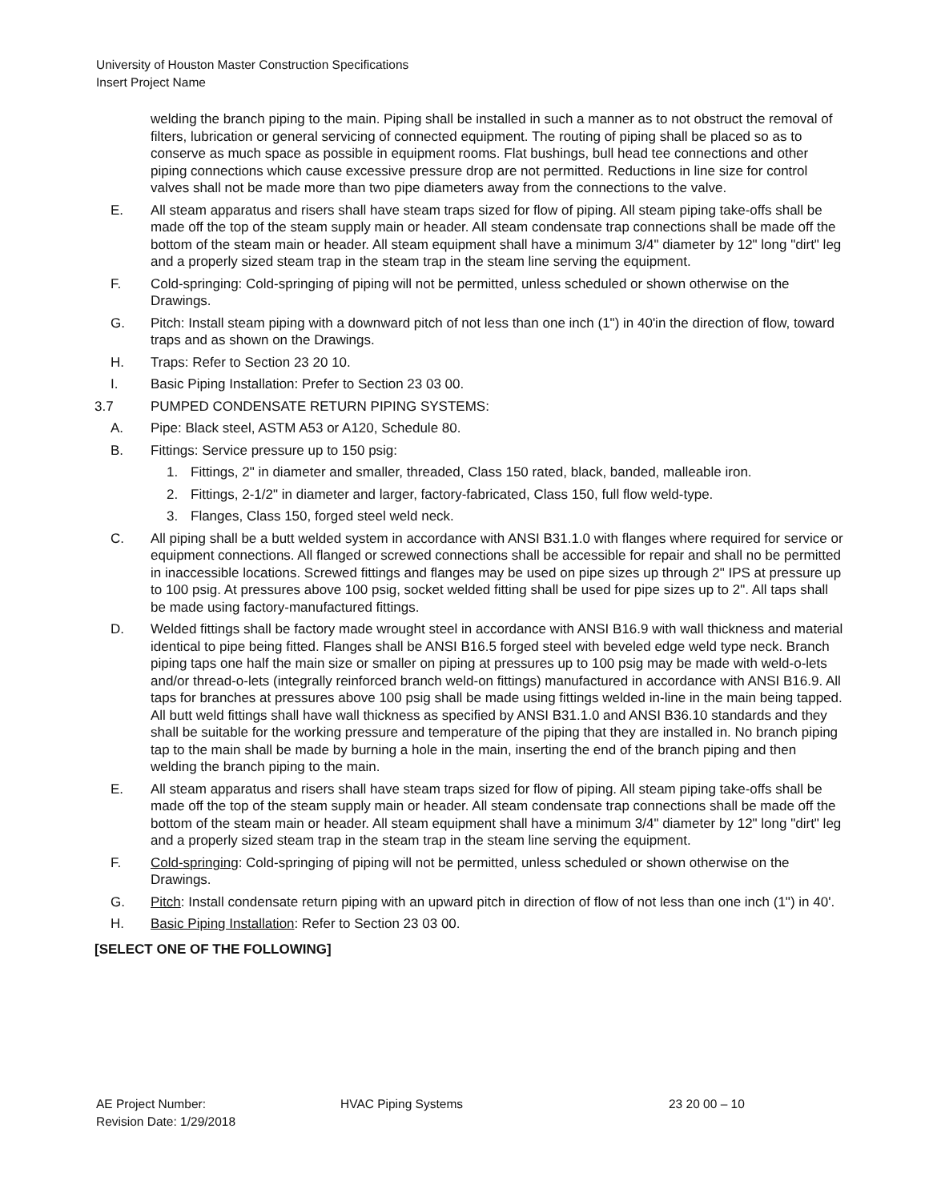University of Houston Master Construction Specifications
Insert Project Name
welding the branch piping to the main. Piping shall be installed in such a manner as to not obstruct the removal of filters, lubrication or general servicing of connected equipment. The routing of piping shall be placed so as to conserve as much space as possible in equipment rooms. Flat bushings, bull head tee connections and other piping connections which cause excessive pressure drop are not permitted. Reductions in line size for control valves shall not be made more than two pipe diameters away from the connections to the valve.
E. All steam apparatus and risers shall have steam traps sized for flow of piping. All steam piping take-offs shall be made off the top of the steam supply main or header. All steam condensate trap connections shall be made off the bottom of the steam main or header. All steam equipment shall have a minimum 3/4" diameter by 12" long "dirt" leg and a properly sized steam trap in the steam trap in the steam line serving the equipment.
F. Cold-springing: Cold-springing of piping will not be permitted, unless scheduled or shown otherwise on the Drawings.
G. Pitch: Install steam piping with a downward pitch of not less than one inch (1") in 40'in the direction of flow, toward traps and as shown on the Drawings.
H. Traps: Refer to Section 23 20 10.
I. Basic Piping Installation: Prefer to Section 23 03 00.
3.7 PUMPED CONDENSATE RETURN PIPING SYSTEMS:
A. Pipe: Black steel, ASTM A53 or A120, Schedule 80.
B. Fittings: Service pressure up to 150 psig:
1. Fittings, 2" in diameter and smaller, threaded, Class 150 rated, black, banded, malleable iron.
2. Fittings, 2-1/2" in diameter and larger, factory-fabricated, Class 150, full flow weld-type.
3. Flanges, Class 150, forged steel weld neck.
C. All piping shall be a butt welded system in accordance with ANSI B31.1.0 with flanges where required for service or equipment connections. All flanged or screwed connections shall be accessible for repair and shall no be permitted in inaccessible locations. Screwed fittings and flanges may be used on pipe sizes up through 2" IPS at pressure up to 100 psig. At pressures above 100 psig, socket welded fitting shall be used for pipe sizes up to 2". All taps shall be made using factory-manufactured fittings.
D. Welded fittings shall be factory made wrought steel in accordance with ANSI B16.9 with wall thickness and material identical to pipe being fitted. Flanges shall be ANSI B16.5 forged steel with beveled edge weld type neck. Branch piping taps one half the main size or smaller on piping at pressures up to 100 psig may be made with weld-o-lets and/or thread-o-lets (integrally reinforced branch weld-on fittings) manufactured in accordance with ANSI B16.9. All taps for branches at pressures above 100 psig shall be made using fittings welded in-line in the main being tapped. All butt weld fittings shall have wall thickness as specified by ANSI B31.1.0 and ANSI B36.10 standards and they shall be suitable for the working pressure and temperature of the piping that they are installed in. No branch piping tap to the main shall be made by burning a hole in the main, inserting the end of the branch piping and then welding the branch piping to the main.
E. All steam apparatus and risers shall have steam traps sized for flow of piping. All steam piping take-offs shall be made off the top of the steam supply main or header. All steam condensate trap connections shall be made off the bottom of the steam main or header. All steam equipment shall have a minimum 3/4" diameter by 12" long "dirt" leg and a properly sized steam trap in the steam trap in the steam line serving the equipment.
F. Cold-springing: Cold-springing of piping will not be permitted, unless scheduled or shown otherwise on the Drawings.
G. Pitch: Install condensate return piping with an upward pitch in direction of flow of not less than one inch (1") in 40'.
H. Basic Piping Installation: Refer to Section 23 03 00.
[SELECT ONE OF THE FOLLOWING]
AE Project Number:
Revision Date: 1/29/2018
HVAC Piping Systems 23 20 00 – 10